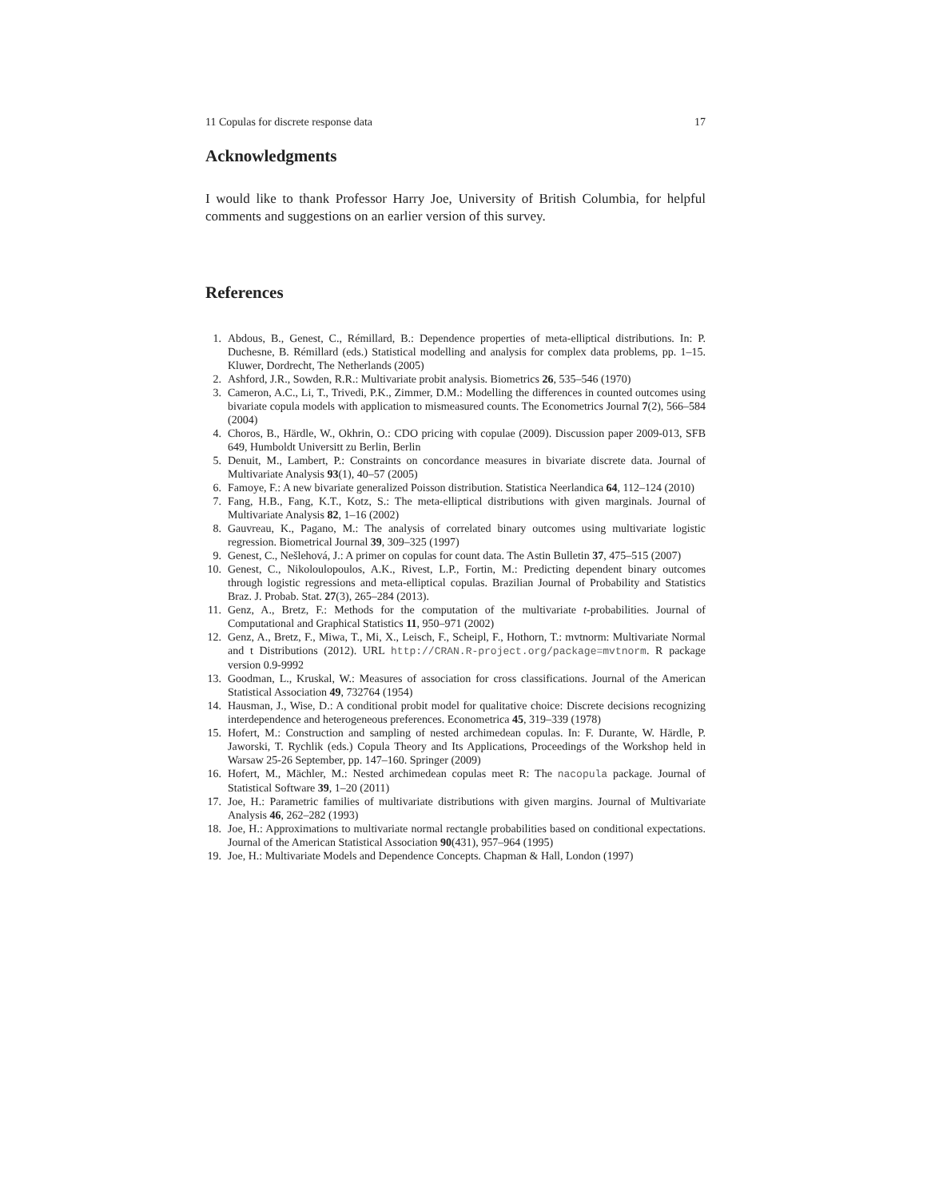11 Copulas for discrete response data 17
Acknowledgments
I would like to thank Professor Harry Joe, University of British Columbia, for helpful comments and suggestions on an earlier version of this survey.
References
1. Abdous, B., Genest, C., Rémillard, B.: Dependence properties of meta-elliptical distributions. In: P. Duchesne, B. Rémillard (eds.) Statistical modelling and analysis for complex data problems, pp. 1–15. Kluwer, Dordrecht, The Netherlands (2005)
2. Ashford, J.R., Sowden, R.R.: Multivariate probit analysis. Biometrics 26, 535–546 (1970)
3. Cameron, A.C., Li, T., Trivedi, P.K., Zimmer, D.M.: Modelling the differences in counted outcomes using bivariate copula models with application to mismeasured counts. The Econometrics Journal 7(2), 566–584 (2004)
4. Choros, B., Härdle, W., Okhrin, O.: CDO pricing with copulae (2009). Discussion paper 2009-013, SFB 649, Humboldt Universitt zu Berlin, Berlin
5. Denuit, M., Lambert, P.: Constraints on concordance measures in bivariate discrete data. Journal of Multivariate Analysis 93(1), 40–57 (2005)
6. Famoye, F.: A new bivariate generalized Poisson distribution. Statistica Neerlandica 64, 112–124 (2010)
7. Fang, H.B., Fang, K.T., Kotz, S.: The meta-elliptical distributions with given marginals. Journal of Multivariate Analysis 82, 1–16 (2002)
8. Gauvreau, K., Pagano, M.: The analysis of correlated binary outcomes using multivariate logistic regression. Biometrical Journal 39, 309–325 (1997)
9. Genest, C., Nešlehová, J.: A primer on copulas for count data. The Astin Bulletin 37, 475–515 (2007)
10. Genest, C., Nikoloulopoulos, A.K., Rivest, L.P., Fortin, M.: Predicting dependent binary outcomes through logistic regressions and meta-elliptical copulas. Brazilian Journal of Probability and Statistics Braz. J. Probab. Stat. 27(3), 265–284 (2013).
11. Genz, A., Bretz, F.: Methods for the computation of the multivariate t-probabilities. Journal of Computational and Graphical Statistics 11, 950–971 (2002)
12. Genz, A., Bretz, F., Miwa, T., Mi, X., Leisch, F., Scheipl, F., Hothorn, T.: mvtnorm: Multivariate Normal and t Distributions (2012). URL http://CRAN.R-project.org/package=mvtnorm. R package version 0.9-9992
13. Goodman, L., Kruskal, W.: Measures of association for cross classifications. Journal of the American Statistical Association 49, 732764 (1954)
14. Hausman, J., Wise, D.: A conditional probit model for qualitative choice: Discrete decisions recognizing interdependence and heterogeneous preferences. Econometrica 45, 319–339 (1978)
15. Hofert, M.: Construction and sampling of nested archimedean copulas. In: F. Durante, W. Härdle, P. Jaworski, T. Rychlik (eds.) Copula Theory and Its Applications, Proceedings of the Workshop held in Warsaw 25-26 September, pp. 147–160. Springer (2009)
16. Hofert, M., Mächler, M.: Nested archimedean copulas meet R: The nacopula package. Journal of Statistical Software 39, 1–20 (2011)
17. Joe, H.: Parametric families of multivariate distributions with given margins. Journal of Multivariate Analysis 46, 262–282 (1993)
18. Joe, H.: Approximations to multivariate normal rectangle probabilities based on conditional expectations. Journal of the American Statistical Association 90(431), 957–964 (1995)
19. Joe, H.: Multivariate Models and Dependence Concepts. Chapman & Hall, London (1997)